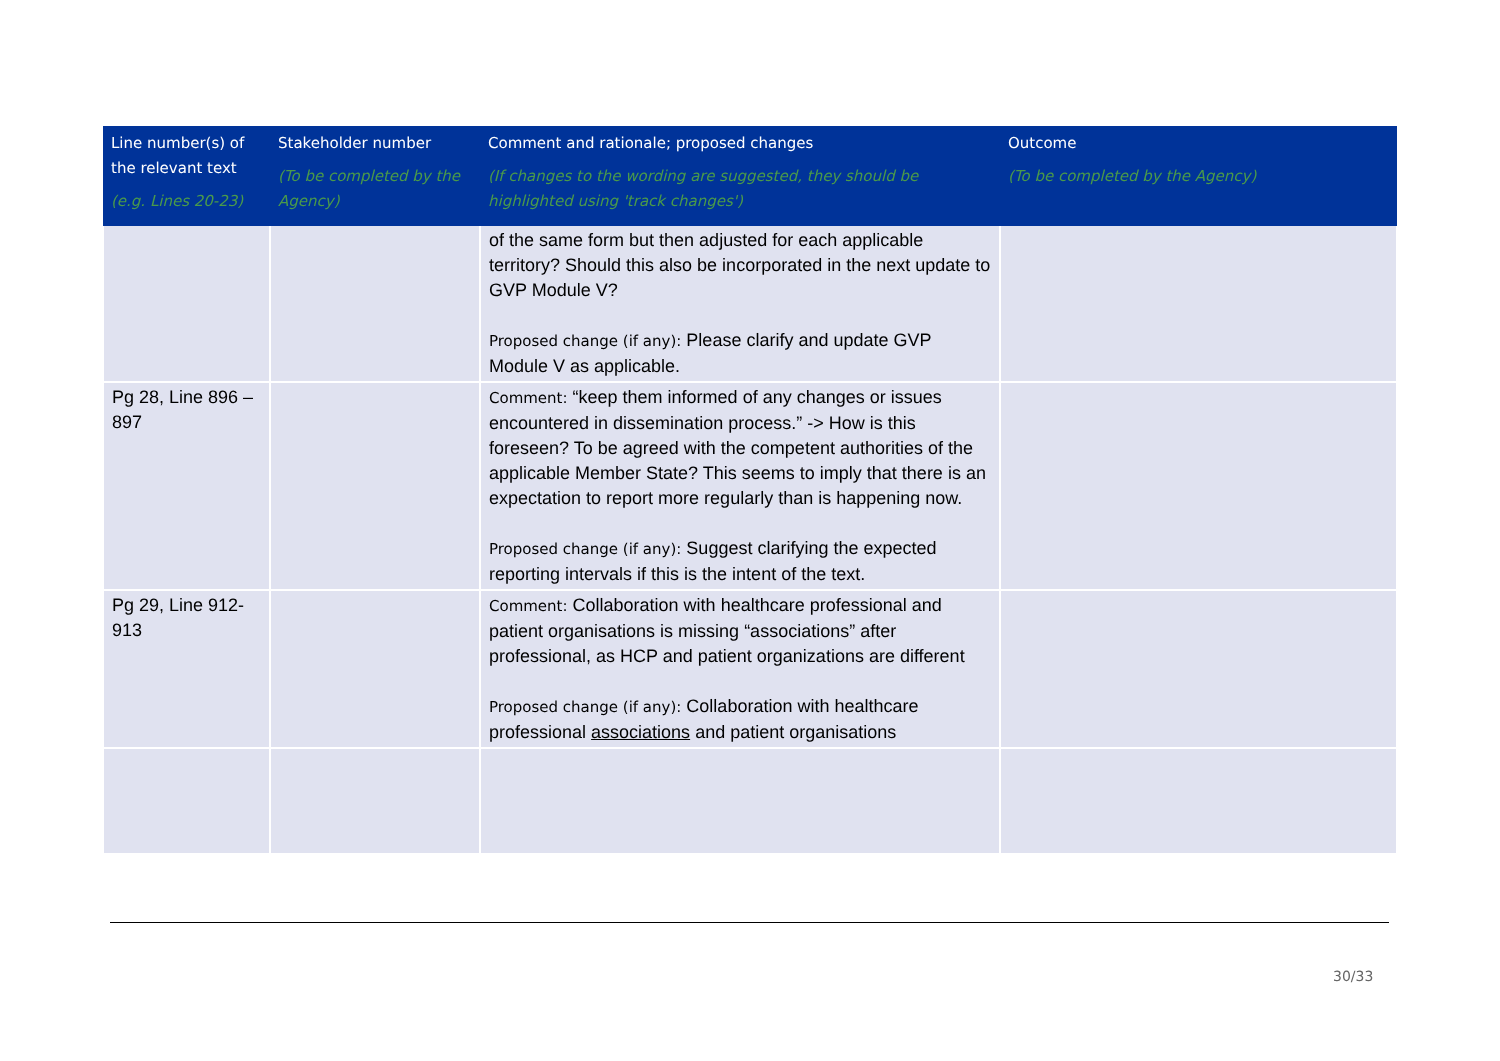| Line number(s) of the relevant text (e.g. Lines 20-23) | Stakeholder number (To be completed by the Agency) | Comment and rationale; proposed changes (If changes to the wording are suggested, they should be highlighted using 'track changes') | Outcome (To be completed by the Agency) |
| --- | --- | --- | --- |
| | | of the same form but then adjusted for each applicable territory? Should this also be incorporated in the next update to GVP Module V? Proposed change (if any): Please clarify and update GVP Module V as applicable. | |
| Pg 28, Line 896 – 897 | | Comment: “keep them informed of any changes or issues encountered in dissemination process.” -> How is this foreseen? To be agreed with the competent authorities of the applicable Member State? This seems to imply that there is an expectation to report more regularly than is happening now. Proposed change (if any): Suggest clarifying the expected reporting intervals if this is the intent of the text. | |
| Pg 29, Line 912-913 | | Comment: Collaboration with healthcare professional and patient organisations is missing “associations” after professional, as HCP and patient organizations are different Proposed change (if any): Collaboration with healthcare professional associations and patient organisations | |
30/33